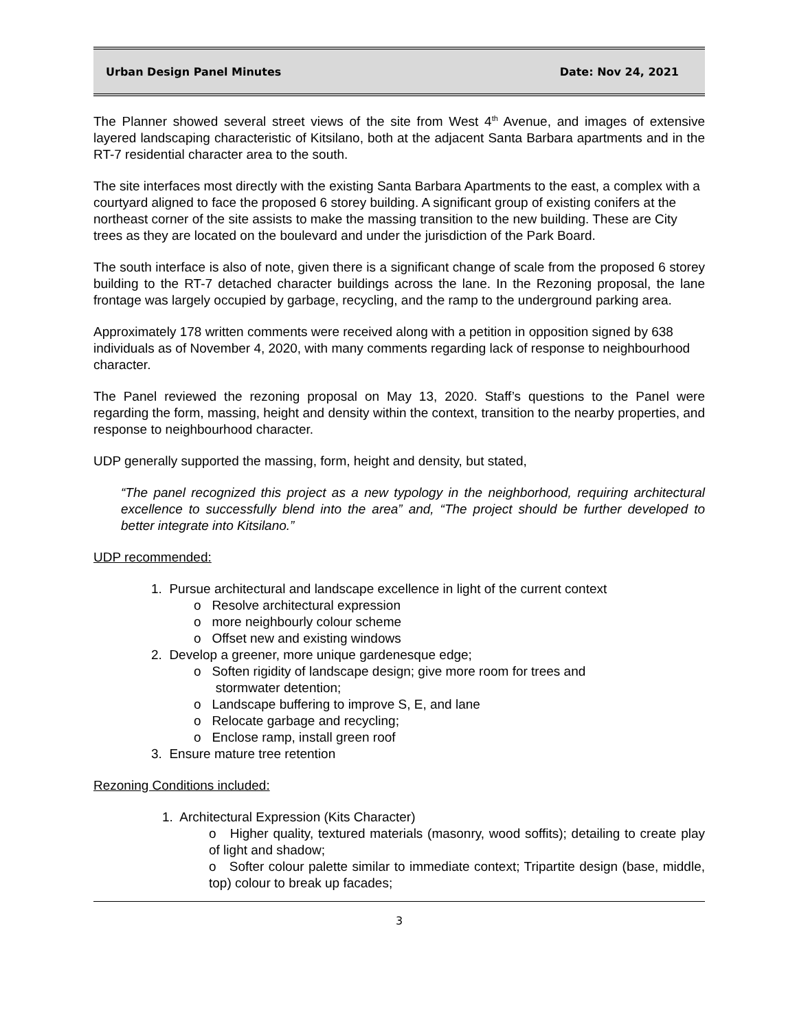Urban Design Panel Minutes Date: Nov 24, 2021
The Planner showed several street views of the site from West 4<sup>th</sup> Avenue, and images of extensive layered landscaping characteristic of Kitsilano, both at the adjacent Santa Barbara apartments and in the RT-7 residential character area to the south.
The site interfaces most directly with the existing Santa Barbara Apartments to the east, a complex with a courtyard aligned to face the proposed 6 storey building. A significant group of existing conifers at the northeast corner of the site assists to make the massing transition to the new building. These are City trees as they are located on the boulevard and under the jurisdiction of the Park Board.
The south interface is also of note, given there is a significant change of scale from the proposed 6 storey building to the RT-7 detached character buildings across the lane. In the Rezoning proposal, the lane frontage was largely occupied by garbage, recycling, and the ramp to the underground parking area.
Approximately 178 written comments were received along with a petition in opposition signed by 638 individuals as of November 4, 2020, with many comments regarding lack of response to neighbourhood character.
The Panel reviewed the rezoning proposal on May 13, 2020. Staff’s questions to the Panel were regarding the form, massing, height and density within the context, transition to the nearby properties, and response to neighbourhood character.
UDP generally supported the massing, form, height and density, but stated,
“The panel recognized this project as a new typology in the neighborhood, requiring architectural excellence to successfully blend into the area” and, “The project should be further developed to better integrate into Kitsilano.”
UDP recommended:
1. Pursue architectural and landscape excellence in light of the current context
o Resolve architectural expression
o more neighbourly colour scheme
o Offset new and existing windows
2. Develop a greener, more unique gardenesque edge;
o Soften rigidity of landscape design; give more room for trees and
stormwater detention;
o Landscape buffering to improve S, E, and lane
o Relocate garbage and recycling;
o Enclose ramp, install green roof
3. Ensure mature tree retention
Rezoning Conditions included:
1. Architectural Expression (Kits Character)
o Higher quality, textured materials (masonry, wood soffits); detailing to create play of light and shadow;
o Softer colour palette similar to immediate context; Tripartite design (base, middle, top) colour to break up facades;
3